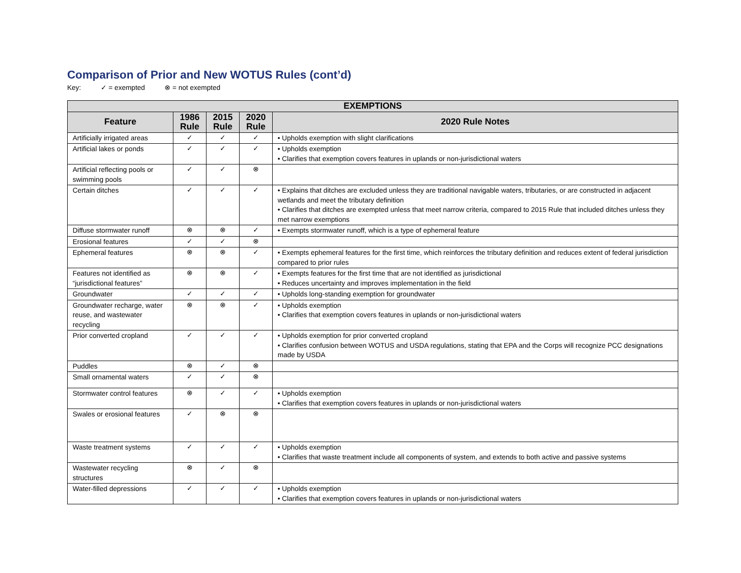Comparison of Prior and New WOTUS Rules (cont’d)
Key: ✓ = exempted ⊗ = not exempted
| EXEMPTIONS | | | | |
| --- | --- | --- | --- | --- |
| Feature | 1986 Rule | 2015 Rule | 2020 Rule | 2020 Rule Notes |
| Artificially irrigated areas | ✓ | ✓ | ✓ | • Upholds exemption with slight clarifications |
| Artificial lakes or ponds | ✓ | ✓ | ✓ | • Upholds exemption • Clarifies that exemption covers features in uplands or non-jurisdictional waters |
| Artificial reflecting pools or swimming pools | ✓ | ✓ | ⊗ | |
| Certain ditches | ✓ | ✓ | ✓ | • Explains that ditches are excluded unless they are traditional navigable waters, tributaries, or are constructed in adjacent wetlands and meet the tributary definition • Clarifies that ditches are exempted unless that meet narrow criteria, compared to 2015 Rule that included ditches unless they met narrow exemptions |
| Diffuse stormwater runoff | ⊗ | ⊗ | ✓ | • Exempts stormwater runoff, which is a type of ephemeral feature |
| Erosional features | ✓ | ✓ | ⊗ | |
| Ephemeral features | ⊗ | ⊗ | ✓ | • Exempts ephemeral features for the first time, which reinforces the tributary definition and reduces extent of federal jurisdiction compared to prior rules |
| Features not identified as “jurisdictional features” | ⊗ | ⊗ | ✓ | • Exempts features for the first time that are not identified as jurisdictional • Reduces uncertainty and improves implementation in the field |
| Groundwater | ✓ | ✓ | ✓ | • Upholds long-standing exemption for groundwater |
| Groundwater recharge, water reuse, and wastewater recycling | ⊗ | ⊗ | ✓ | • Upholds exemption • Clarifies that exemption covers features in uplands or non-jurisdictional waters |
| Prior converted cropland | ✓ | ✓ | ✓ | • Upholds exemption for prior converted cropland • Clarifies confusion between WOTUS and USDA regulations, stating that EPA and the Corps will recognize PCC designations made by USDA |
| Puddles | ⊗ | ✓ | ⊗ | |
| Small ornamental waters | ✓ | ✓ | ⊗ | |
| Stormwater control features | ⊗ | ✓ | ✓ | • Upholds exemption • Clarifies that exemption covers features in uplands or non-jurisdictional waters |
| Swales or erosional features | ✓ | ⊗ | ⊗ | |
| Waste treatment systems | ✓ | ✓ | ✓ | • Upholds exemption • Clarifies that waste treatment include all components of system, and extends to both active and passive systems |
| Wastewater recycling structures | ⊗ | ✓ | ⊗ | |
| Water-filled depressions | ✓ | ✓ | ✓ | • Upholds exemption • Clarifies that exemption covers features in uplands or non-jurisdictional waters |